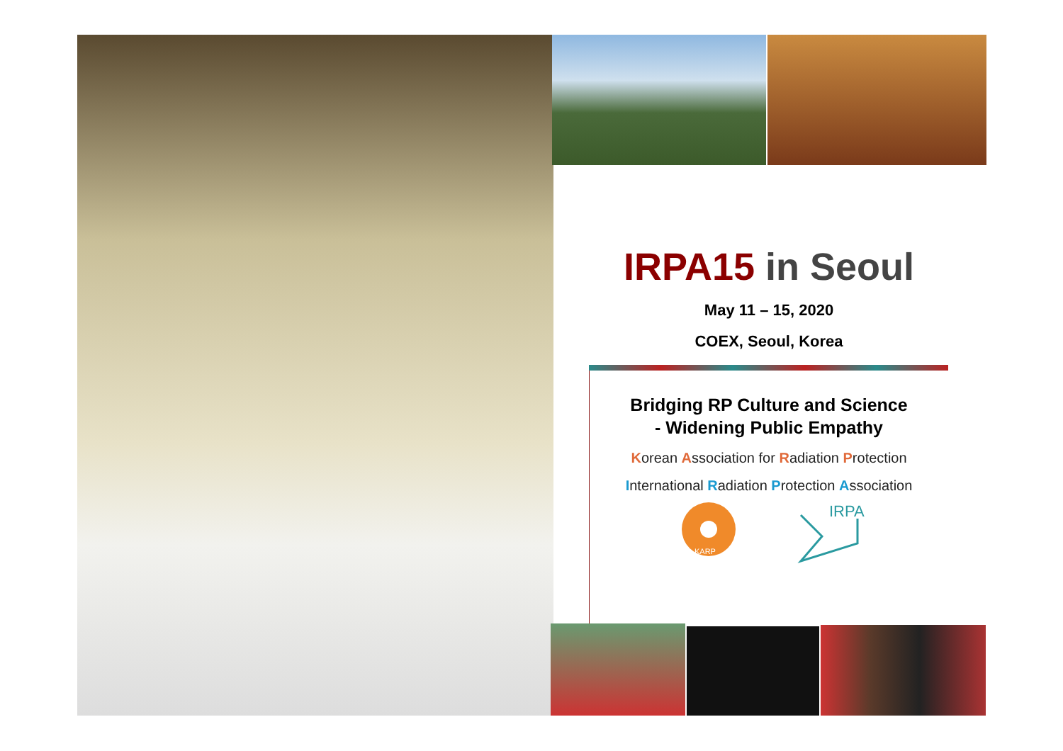IRPA15 in Seoul
May 11 – 15, 2020
COEX, Seoul, Korea
Bridging RP Culture and Science
- Widening Public Empathy
Korean Association for Radiation Protection
International Radiation Protection Association
KARP
IRPA